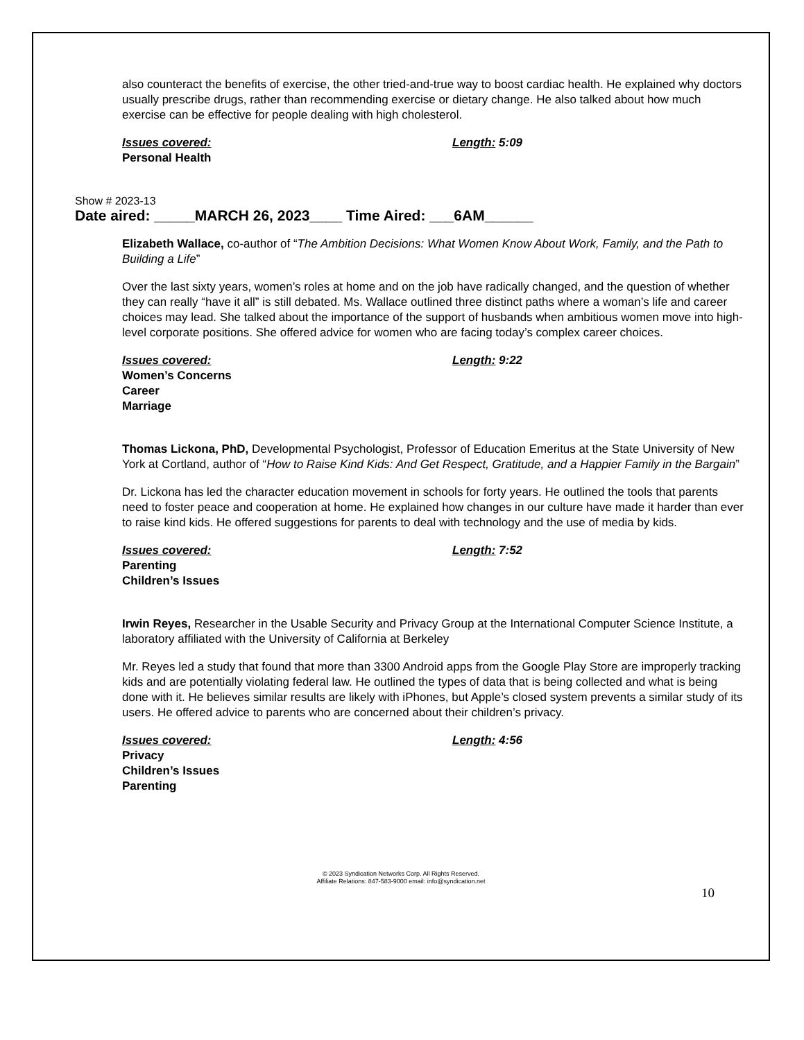also counteract the benefits of exercise, the other tried-and-true way to boost cardiac health. He explained why doctors usually prescribe drugs, rather than recommending exercise or dietary change. He also talked about how much exercise can be effective for people dealing with high cholesterol.
Issues covered:
Personal Health
Length: 5:09
Show # 2023-13
Date aired: _____MARCH 26, 2023____ Time Aired: ___6AM______
Elizabeth Wallace, co-author of “The Ambition Decisions: What Women Know About Work, Family, and the Path to Building a Life”
Over the last sixty years, women’s roles at home and on the job have radically changed, and the question of whether they can really “have it all” is still debated. Ms. Wallace outlined three distinct paths where a woman’s life and career choices may lead. She talked about the importance of the support of husbands when ambitious women move into high-level corporate positions. She offered advice for women who are facing today’s complex career choices.
Issues covered:
Women’s Concerns
Career
Marriage
Length: 9:22
Thomas Lickona, PhD, Developmental Psychologist, Professor of Education Emeritus at the State University of New York at Cortland, author of “How to Raise Kind Kids: And Get Respect, Gratitude, and a Happier Family in the Bargain”
Dr. Lickona has led the character education movement in schools for forty years. He outlined the tools that parents need to foster peace and cooperation at home. He explained how changes in our culture have made it harder than ever to raise kind kids. He offered suggestions for parents to deal with technology and the use of media by kids.
Issues covered:
Parenting
Children’s Issues
Length: 7:52
Irwin Reyes, Researcher in the Usable Security and Privacy Group at the International Computer Science Institute, a laboratory affiliated with the University of California at Berkeley
Mr. Reyes led a study that found that more than 3300 Android apps from the Google Play Store are improperly tracking kids and are potentially violating federal law. He outlined the types of data that is being collected and what is being done with it. He believes similar results are likely with iPhones, but Apple’s closed system prevents a similar study of its users. He offered advice to parents who are concerned about their children’s privacy.
Issues covered:
Privacy
Children’s Issues
Parenting
Length: 4:56
© 2023 Syndication Networks Corp. All Rights Reserved.
Affiliate Relations: 847-583-9000 email: info@syndication.net
10